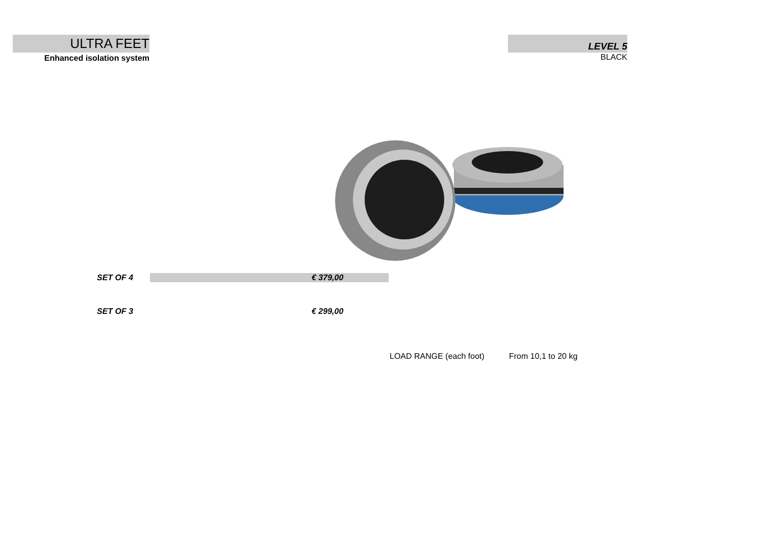ULTRA FEET
Enhanced isolation system
LEVEL 5
BLACK
SET OF 4 € 379,00
SET OF 3 € 299,00
LOAD RANGE (each foot) From 10,1 to 20 kg